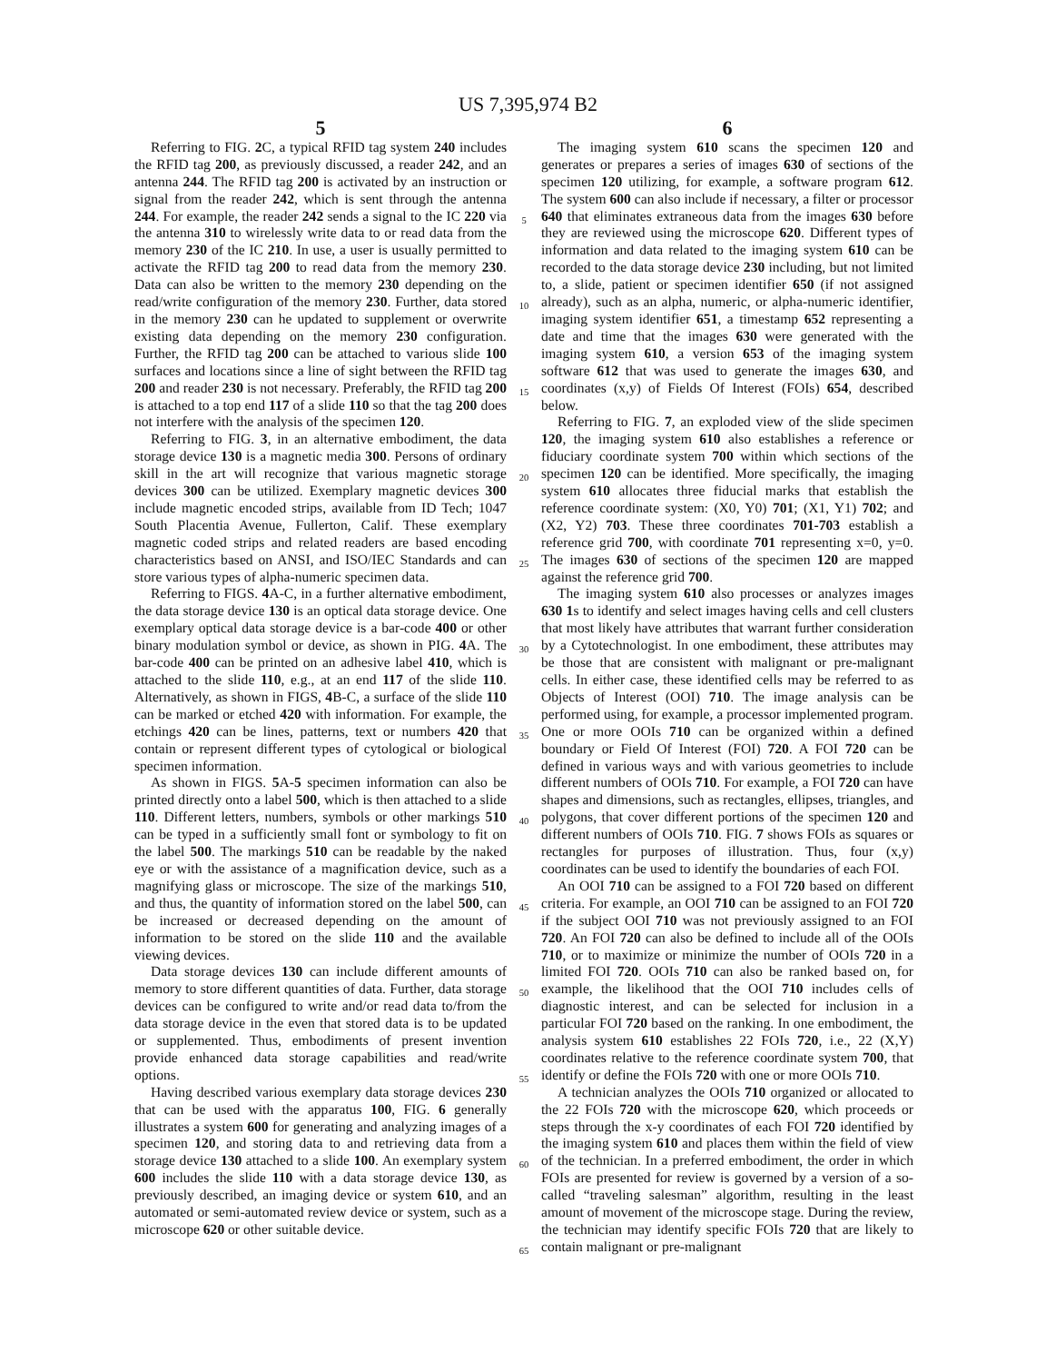US 7,395,974 B2
5
Referring to FIG. 2 C, a typical RFID tag system 240 includes the RFID tag 200, as previously discussed, a reader 242, and an antenna 244. The RFID tag 200 is activated by an instruction or signal from the reader 242, which is sent through the antenna 244. For example, the reader 242 sends a signal to the IC 220 via the antenna 310 to wirelessly write data to or read data from the memory 230 of the IC 210. In use, a user is usually permitted to activate the RFID tag 200 to read data from the memory 230. Data can also be written to the memory 230 depending on the read/write configuration of the memory 230. Further, data stored in the memory 230 can he updated to supplement or overwrite existing data depending on the memory 230 configuration. Further, the RFID tag 200 can be attached to various slide 100 surfaces and locations since a line of sight between the RFID tag 200 and reader 230 is not necessary. Preferably, the RFID tag 200 is attached to a top end 117 of a slide 110 so that the tag 200 does not interfere with the analysis of the specimen 120.
Referring to FIG. 3, in an alternative embodiment, the data storage device 130 is a magnetic media 300. Persons of ordinary skill in the art will recognize that various magnetic storage devices 300 can be utilized. Exemplary magnetic devices 300 include magnetic encoded strips, available from ID Tech; 1047 South Placentia Avenue, Fullerton, Calif. These exemplary magnetic coded strips and related readers are based encoding characteristics based on ANSI, and ISO/IEC Standards and can store various types of alpha-numeric specimen data.
Referring to FIGS. 4 A-C, in a further alternative embodiment, the data storage device 130 is an optical data storage device. One exemplary optical data storage device is a bar-code 400 or other binary modulation symbol or device, as shown in PIG. 4 A. The bar-code 400 can be printed on an adhesive label 410, which is attached to the slide 110, e.g., at an end 117 of the slide 110. Alternatively, as shown in FIGS, 4 B-C, a surface of the slide 110 can be marked or etched 420 with information. For example, the etchings 420 can be lines, patterns, text or numbers 420 that contain or represent different types of cytological or biological specimen information.
As shown in FIGS. 5 A-5 specimen information can also be printed directly onto a label 500, which is then attached to a slide 110. Different letters, numbers, symbols or other markings 510 can be typed in a sufficiently small font or symbology to fit on the label 500. The markings 510 can be readable by the naked eye or with the assistance of a magnification device, such as a magnifying glass or microscope. The size of the markings 510, and thus, the quantity of information stored on the label 500, can be increased or decreased depending on the amount of information to be stored on the slide 110 and the available viewing devices.
Data storage devices 130 can include different amounts of memory to store different quantities of data. Further, data storage devices can be configured to write and/or read data to/from the data storage device in the even that stored data is to be updated or supplemented. Thus, embodiments of present invention provide enhanced data storage capabilities and read/write options.
Having described various exemplary data storage devices 230 that can be used with the apparatus 100, FIG. 6 generally illustrates a system 600 for generating and analyzing images of a specimen 120, and storing data to and retrieving data from a storage device 130 attached to a slide 100. An exemplary system 600 includes the slide 110 with a data storage device 130, as previously described, an imaging device or system 610, and an automated or semi-automated review device or system, such as a microscope 620 or other suitable device.
5
10
15
20
25
30
35
40
45
50
55
60
65
6
The imaging system 610 scans the specimen 120 and generates or prepares a series of images 630 of sections of the specimen 120 utilizing, for example, a software program 612. The system 600 can also include if necessary, a filter or processor 640 that eliminates extraneous data from the images 630 before they are reviewed using the microscope 620. Different types of information and data related to the imaging system 610 can be recorded to the data storage device 230 including, but not limited to, a slide, patient or specimen identifier 650 (if not assigned already), such as an alpha, numeric, or alpha-numeric identifier, imaging system identifier 651, a timestamp 652 representing a date and time that the images 630 were generated with the imaging system 610, a version 653 of the imaging system software 612 that was used to generate the images 630, and coordinates (x,y) of Fields Of Interest (FOIs) 654, described below.
Referring to FIG. 7, an exploded view of the slide specimen 120, the imaging system 610 also establishes a reference or fiduciary coordinate system 700 within which sections of the specimen 120 can be identified. More specifically, the imaging system 610 allocates three fiducial marks that establish the reference coordinate system: (X0, Y0) 701; (X1, Y1) 702; and (X2, Y2) 703. These three coordinates 701-703 establish a reference grid 700, with coordinate 701 representing x=0, y=0. The images 630 of sections of the specimen 120 are mapped against the reference grid 700.
The imaging system 610 also processes or analyzes images 630 1s to identify and select images having cells and cell clusters that most likely have attributes that warrant further consideration by a Cytotechnologist. In one embodiment, these attributes may be those that are consistent with malignant or pre-malignant cells. In either case, these identified cells may be referred to as Objects of Interest (OOI) 710. The image analysis can be performed using, for example, a processor implemented program. One or more OOIs 710 can be organized within a defined boundary or Field Of Interest (FOI) 720. A FOI 720 can be defined in various ways and with various geometries to include different numbers of OOIs 710. For example, a FOI 720 can have shapes and dimensions, such as rectangles, ellipses, triangles, and polygons, that cover different portions of the specimen 120 and different numbers of OOIs 710. FIG. 7 shows FOIs as squares or rectangles for purposes of illustration. Thus, four (x,y) coordinates can be used to identify the boundaries of each FOI.
An OOI 710 can be assigned to a FOI 720 based on different criteria. For example, an OOI 710 can be assigned to an FOI 720 if the subject OOI 710 was not previously assigned to an FOI 720. An FOI 720 can also be defined to include all of the OOIs 710, or to maximize or minimize the number of OOIs 720 in a limited FOI 720. OOIs 710 can also be ranked based on, for example, the likelihood that the OOI 710 includes cells of diagnostic interest, and can be selected for inclusion in a particular FOI 720 based on the ranking. In one embodiment, the analysis system 610 establishes 22 FOIs 720, i.e., 22 (X,Y) coordinates relative to the reference coordinate system 700, that identify or define the FOIs 720 with one or more OOIs 710.
A technician analyzes the OOIs 710 organized or allocated to the 22 FOIs 720 with the microscope 620, which proceeds or steps through the x-y coordinates of each FOI 720 identified by the imaging system 610 and places them within the field of view of the technician. In a preferred embodiment, the order in which FOIs are presented for review is governed by a version of a so-called “traveling salesman” algorithm, resulting in the least amount of movement of the microscope stage. During the review, the technician may identify specific FOIs 720 that are likely to contain malignant or pre-malignant